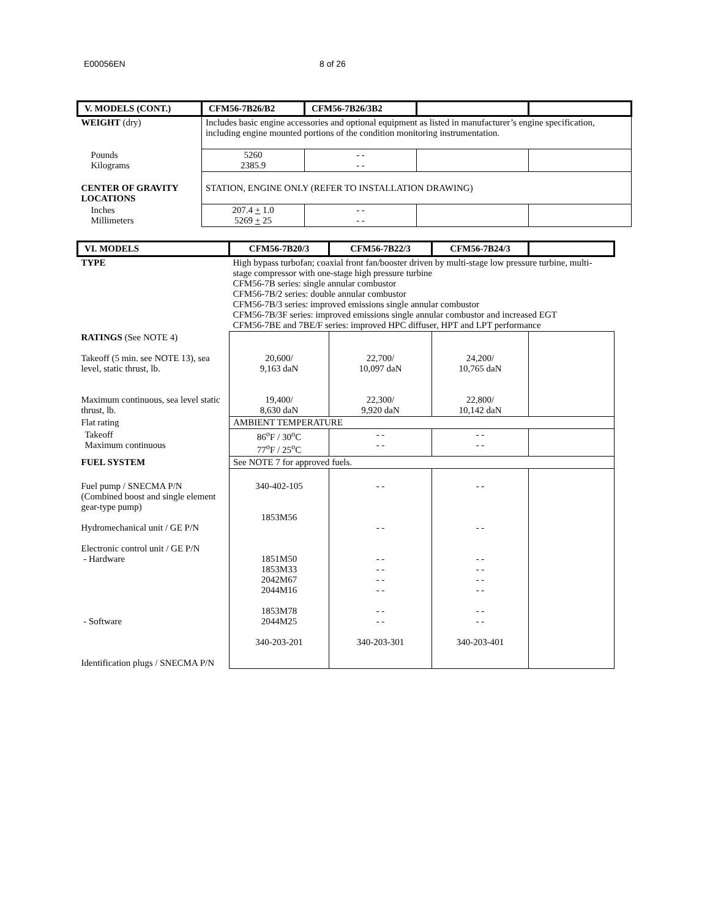E00056EN 8 of 26
| V. MODELS (CONT.) | CFM56-7B26/B2 | CFM56-7B26/3B2 | | |
| --- | --- | --- | --- | --- |
| WEIGHT (dry) | Includes basic engine accessories and optional equipment as listed in manufacturer’s engine specification, including engine mounted portions of the condition monitoring instrumentation. | | | |
| Pounds Kilograms | 5260 2385.9 | - - - - | | |
| CENTER OF GRAVITY LOCATIONS | STATION, ENGINE ONLY (REFER TO INSTALLATION DRAWING) | | | |
| Inches Millimeters | 207.4 + 1.0 5269 + 25 | - - - - | | |
| VI. MODELS | CFM56-7B20/3 | CFM56-7B22/3 | CFM56-7B24/3 | |
| --- | --- | --- | --- | --- |
| TYPE | High bypass turbofan; coaxial front fan/booster driven by multi-stage low pressure turbine, multi-stage compressor with one-stage high pressure turbine CFM56-7B series: single annular combustor CFM56-7B/2 series: double annular combustor CFM56-7B/3 series: improved emissions single annular combustor CFM56-7B/3F series: improved emissions single annular combustor and increased EGT CFM56-7BE and 7BE/F series: improved HPC diffuser, HPT and LPT performance | | | |
| RATINGS (See NOTE 4) Takeoff (5 min. see NOTE 13), sea level, static thrust, lb. Maximum continuous, sea level static thrust, lb. | 20,600/ 9,163 daN 19,400/ 8,630 daN | 22,700/ 10,097 daN 22,300/ 9,920 daN | 24,200/ 10,765 daN 22,800/ 10,142 daN | |
| Flat rating | AMBIENT TEMPERATURE | | | |
| Takeoff Maximum continuous | 86<sup>o</sup>F / 30<sup>o</sup>C 77<sup>o</sup>F / 25<sup>o</sup>C | - - - - | - - - - | |
| FUEL SYSTEM | See NOTE 7 for approved fuels. | | | |
| Fuel pump / SNECMA P/N (Combined boost and single element gear-type pump) Hydromechanical unit / GE P/N Electronic control unit / GE P/N - Hardware - Software Identification plugs / SNECMA P/N | 340-402-105 1853M56 1851M50 1853M33 2042M67 2044M16 1853M78 2044M25 340-203-201 | - - - - - - - - - - - - - - - - 340-203-301 | - - - - - - - - - - - - - - - - 340-203-401 | |